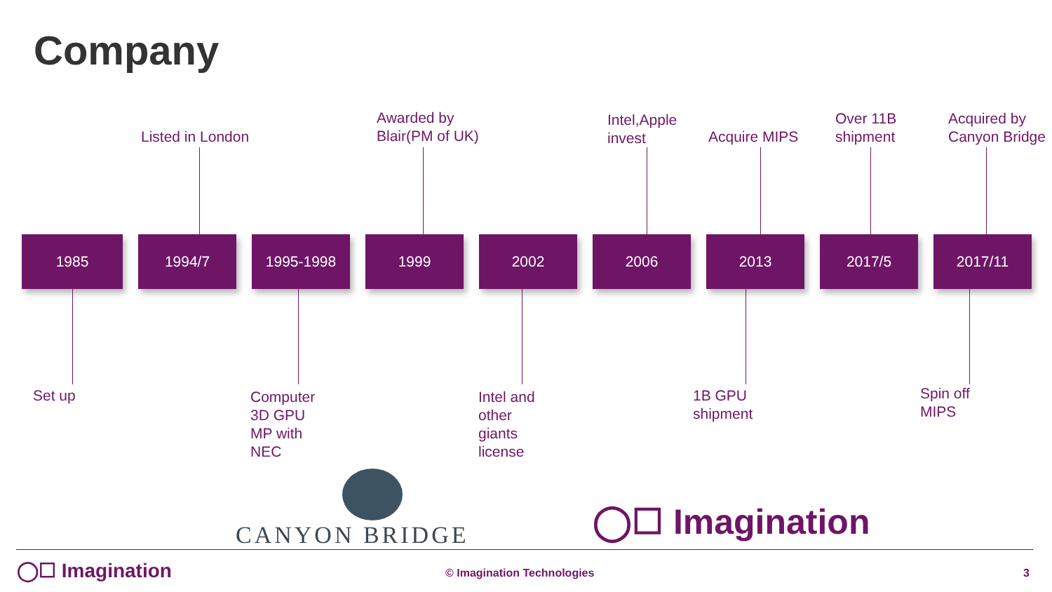Company
Listed in London
Awarded by
Blair(PM of UK)
Intel,Apple
invest
Acquire MIPS
Over 11B
shipment
Acquired by
Canyon Bridge
1985 1994/7 1995-1998 1999 2002 2006 2013 2017/5 2017/11
Set up
Computer
3D GPU
MP with
NEC
Intel and
other
giants
license
1B GPU
shipment
Spin off
MIPS
CANYON BRIDGE ◯☐ Imagination
◯☐ Imagination © Imagination Technologies 3